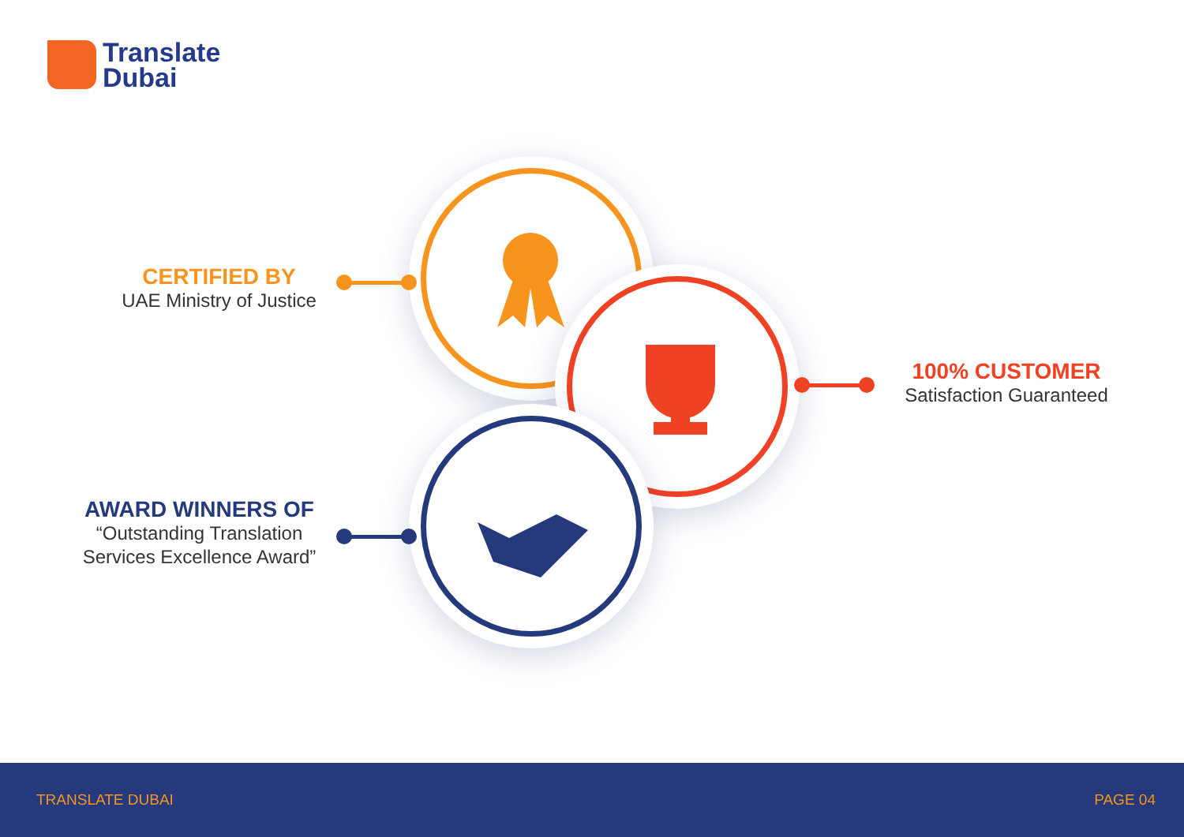Translate
Dubai
CERTIFIED BY
UAE Ministry of Justice
100% CUSTOMER
Satisfaction Guaranteed
AWARD WINNERS OF
“Outstanding Translation
Services Excellence Award”
TRANSLATE DUBAI PAGE 04